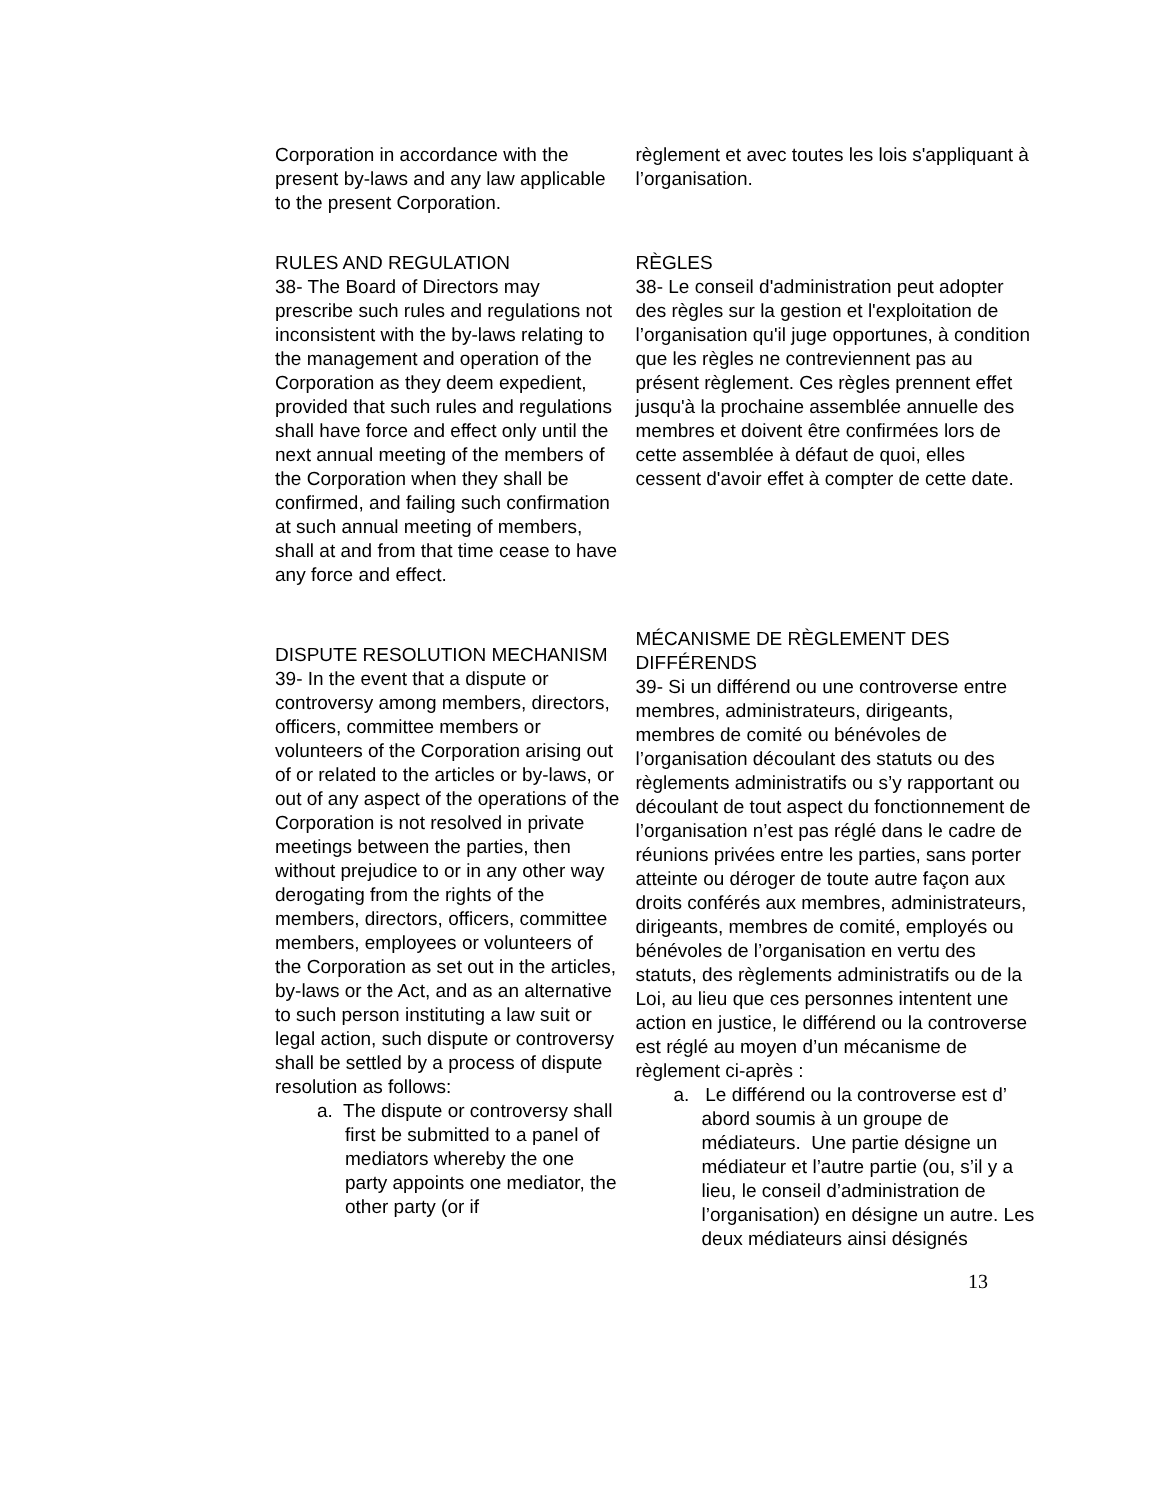Corporation in accordance with the present by-laws and any law applicable to the present Corporation.
règlement et avec toutes les lois s'appliquant à l’organisation.
RULES AND REGULATION
38- The Board of Directors may prescribe such rules and regulations not inconsistent with the by-laws relating to the management and operation of the Corporation as they deem expedient, provided that such rules and regulations shall have force and effect only until the next annual meeting of the members of the Corporation when they shall be confirmed, and failing such confirmation at such annual meeting of members, shall at and from that time cease to have any force and effect.
RÈGLES
38- Le conseil d'administration peut adopter des règles sur la gestion et l'exploitation de l’organisation qu'il juge opportunes, à condition que les règles ne contreviennent pas au présent règlement. Ces règles prennent effet jusqu'à la prochaine assemblée annuelle des membres et doivent être confirmées lors de cette assemblée à défaut de quoi, elles cessent d'avoir effet à compter de cette date.
DISPUTE RESOLUTION MECHANISM
39- In the event that a dispute or controversy among members, directors, officers, committee members or volunteers of the Corporation arising out of or related to the articles or by-laws, or out of any aspect of the operations of the Corporation is not resolved in private meetings between the parties, then without prejudice to or in any other way derogating from the rights of the members, directors, officers, committee members, employees or volunteers of the Corporation as set out in the articles, by-laws or the Act, and as an alternative to such person instituting a law suit or legal action, such dispute or controversy shall be settled by a process of dispute resolution as follows:
a. The dispute or controversy shall first be submitted to a panel of mediators whereby the one party appoints one mediator, the other party (or if
MÉCANISME DE RÈGLEMENT DES DIFFÉRENDS
39- Si un différend ou une controverse entre membres, administrateurs, dirigeants, membres de comité ou bénévoles de l’organisation découlant des statuts ou des règlements administratifs ou s’y rapportant ou découlant de tout aspect du fonctionnement de l’organisation n’est pas réglé dans le cadre de réunions privées entre les parties, sans porter atteinte ou déroger de toute autre façon aux droits conférés aux membres, administrateurs, dirigeants, membres de comité, employés ou bénévoles de l’organisation en vertu des statuts, des règlements administratifs ou de la Loi, au lieu que ces personnes intentent une action en justice, le différend ou la controverse est réglé au moyen d’un mécanisme de règlement ci-après :
a. Le différend ou la controverse est d’ abord soumis à un groupe de médiateurs. Une partie désigne un médiateur et l’autre partie (ou, s’il y a lieu, le conseil d’administration de l’organisation) en désigne un autre. Les deux médiateurs ainsi désignés
13